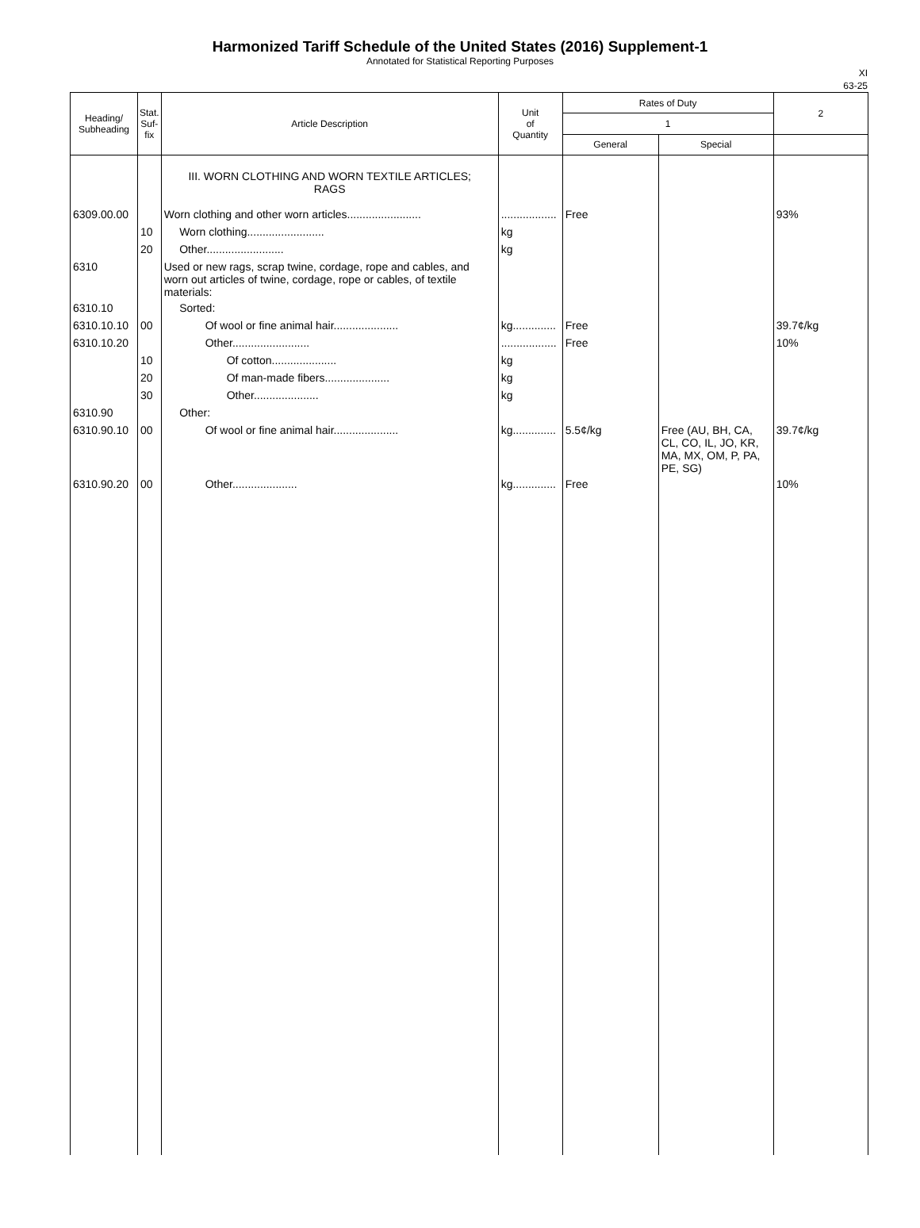Harmonized Tariff Schedule of the United States (2016) Supplement-1
Annotated for Statistical Reporting Purposes
XI
63-25
| Heading/ Subheading | Stat. Suf- fix | Article Description | Unit of Quantity | Rates of Duty | | 2 |
| --- | --- | --- | --- | --- | --- | --- |
| | | | | 1 | | |
| | | | | General | Special | |
| | | III. WORN CLOTHING AND WORN TEXTILE ARTICLES; RAGS | | | | |
| 6309.00.00 | | Worn clothing and other worn articles........................ | .................. | Free | | 93% |
| | 10 | Worn clothing......................... | kg | | | |
| | 20 | Other......................... | kg | | | |
| 6310 | | Used or new rags, scrap twine, cordage, rope and cables, and worn out articles of twine, cordage, rope or cables, of textile materials: | | | | |
| 6310.10 | | Sorted: | | | | |
| 6310.10.10 | 00 | Of wool or fine animal hair..................... | kg.............. | Free | | 39.7¢/kg |
| 6310.10.20 | | Other......................... | .................. | Free | | 10% |
| | 10 | Of cotton..................... | kg | | | |
| | 20 | Of man-made fibers..................... | kg | | | |
| | 30 | Other..................... | kg | | | |
| 6310.90 | | Other: | | | | |
| 6310.90.10 | 00 | Of wool or fine animal hair..................... | kg.............. | 5.5¢/kg | Free (AU, BH, CA, CL, CO, IL, JO, KR, MA, MX, OM, P, PA, PE, SG) | 39.7¢/kg |
| 6310.90.20 | 00 | Other..................... | kg.............. | Free | | 10% |